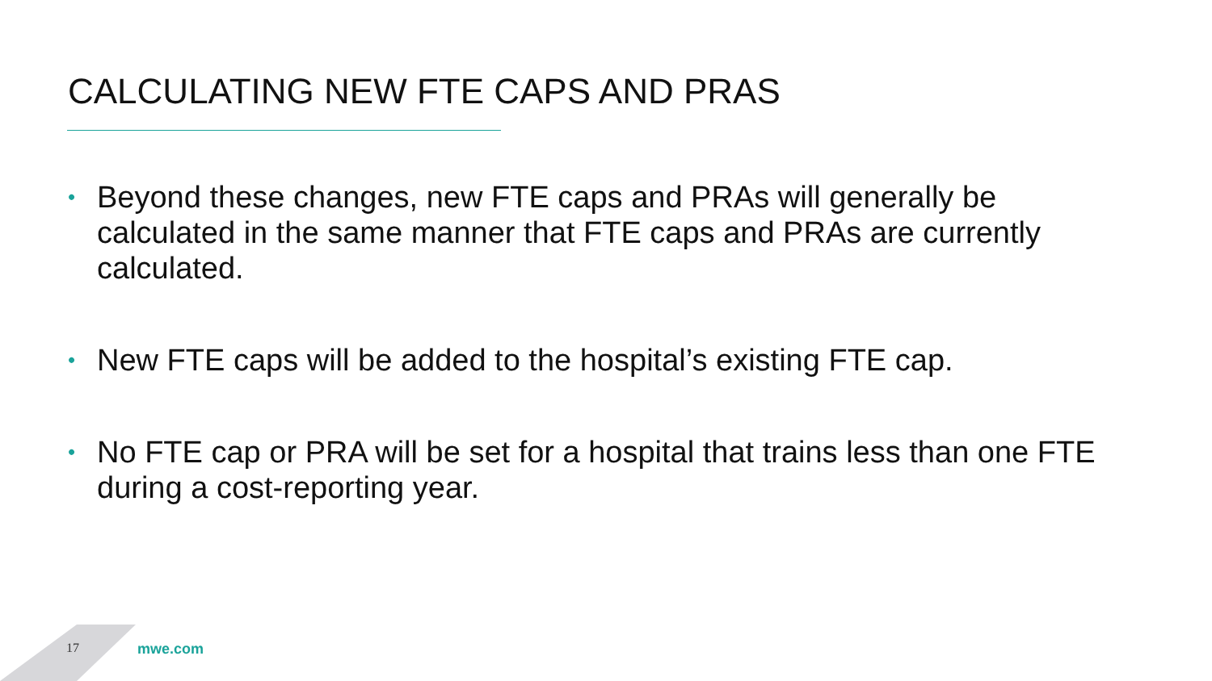CALCULATING NEW FTE CAPS AND PRAS
• Beyond these changes, new FTE caps and PRAs will generally be calculated in the same manner that FTE caps and PRAs are currently calculated.
• New FTE caps will be added to the hospital’s existing FTE cap.
• No FTE cap or PRA will be set for a hospital that trains less than one FTE during a cost-reporting year.
17 mwe.com